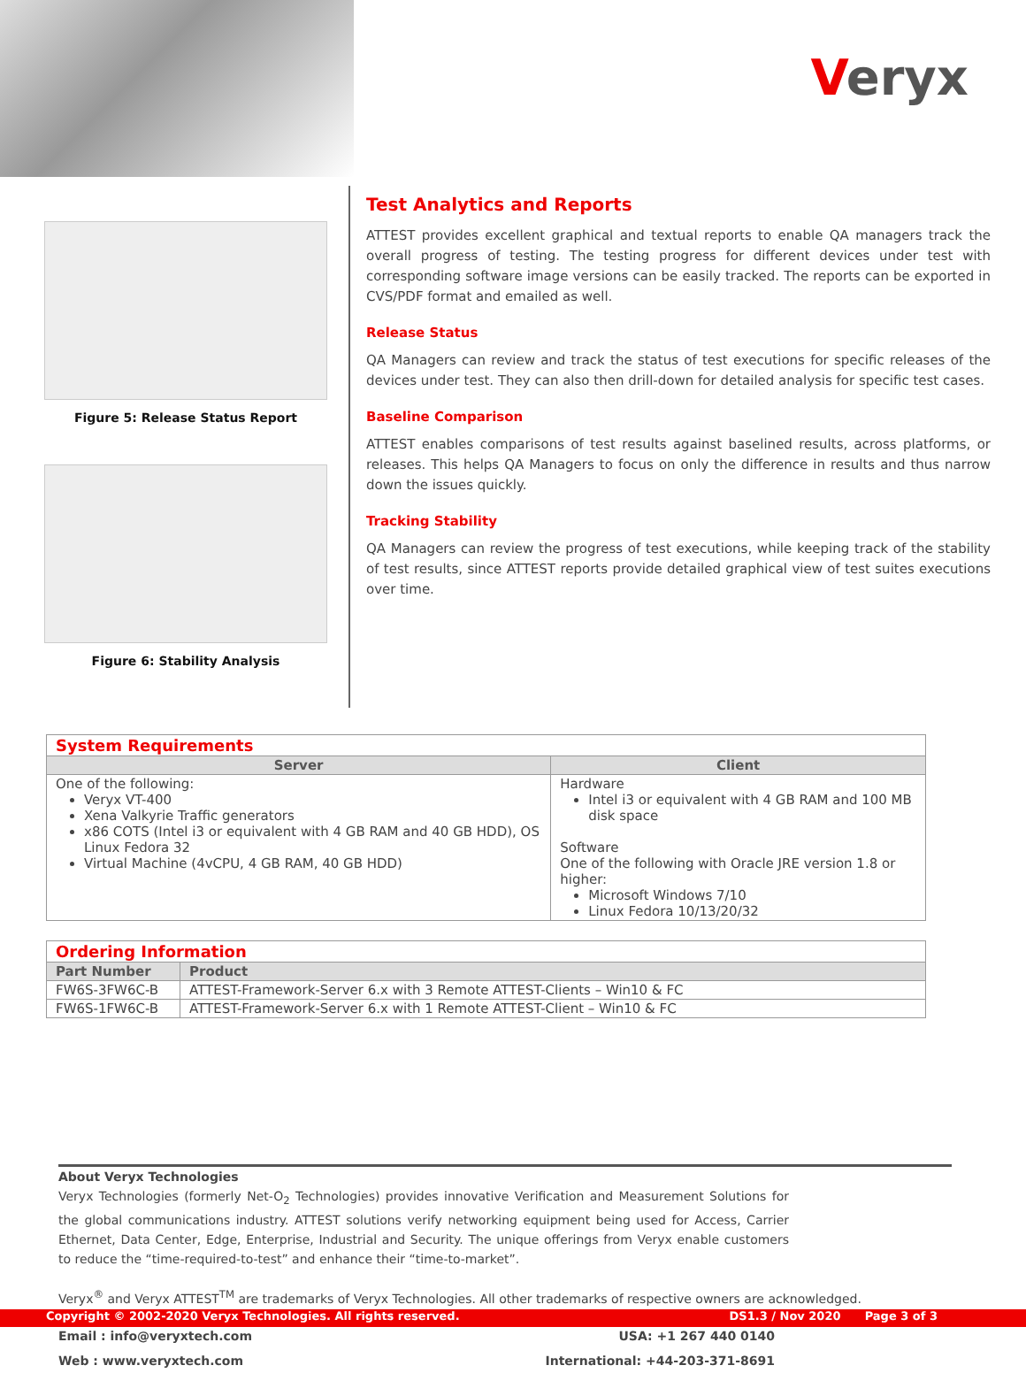Veryx
Figure 5: Release Status Report
Figure 6: Stability Analysis
Test Analytics and Reports
ATTEST provides excellent graphical and textual reports to enable QA managers track the overall progress of testing. The testing progress for different devices under test with corresponding software image versions can be easily tracked. The reports can be exported in CVS/PDF format and emailed as well.
Release Status
QA Managers can review and track the status of test executions for specific releases of the devices under test. They can also then drill-down for detailed analysis for specific test cases.
Baseline Comparison
ATTEST enables comparisons of test results against baselined results, across platforms, or releases. This helps QA Managers to focus on only the difference in results and thus narrow down the issues quickly.
Tracking Stability
QA Managers can review the progress of test executions, while keeping track of the stability of test results, since ATTEST reports provide detailed graphical view of test suites executions over time.
| System Requirements | |
| Server | Client |
| One of the following: Veryx VT-400 Xena Valkyrie Traffic generators x86 COTS (Intel i3 or equivalent with 4 GB RAM and 40 GB HDD), OS Linux Fedora 32 Virtual Machine (4vCPU, 4 GB RAM, 40 GB HDD) | Hardware Intel i3 or equivalent with 4 GB RAM and 100 MB disk space Software One of the following with Oracle JRE version 1.8 or higher: Microsoft Windows 7/10 Linux Fedora 10/13/20/32 |
| Ordering Information | |
| Part Number | Product |
| FW6S-3FW6C-B | ATTEST-Framework-Server 6.x with 3 Remote ATTEST-Clients – Win10 & FC |
| FW6S-1FW6C-B | ATTEST-Framework-Server 6.x with 1 Remote ATTEST-Client – Win10 & FC |
About Veryx Technologies
Veryx Technologies (formerly Net-O<sub>2</sub> Technologies) provides innovative Verification and Measurement Solutions for the global communications industry. ATTEST solutions verify networking equipment being used for Access, Carrier Ethernet, Data Center, Edge, Enterprise, Industrial and Security. The unique offerings from Veryx enable customers to reduce the “time-required-to-test” and enhance their “time-to-market”.
Veryx<sup>®</sup> and Veryx ATTEST<sup>TM</sup> are trademarks of Veryx Technologies. All other trademarks of respective owners are acknowledged.
Email : info@veryxtech.com
Web : www.veryxtech.com
USA: +1 267 440 0140
International: +44-203-371-8691
Copyright © 2002-2020 Veryx Technologies. All rights reserved. DS1.3 / Nov 2020 Page 3 of 3